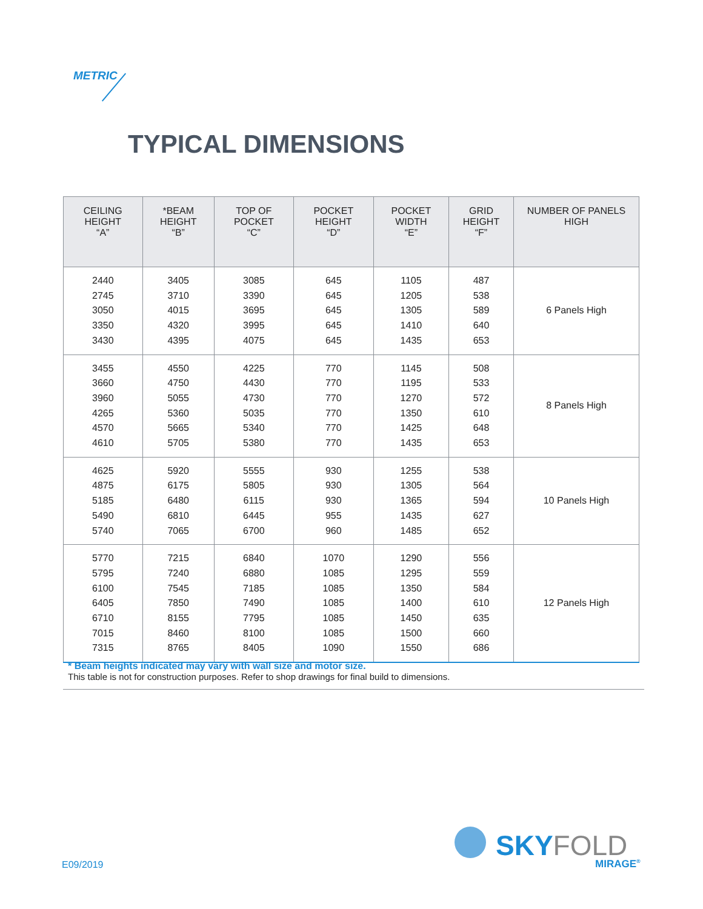METRIC
TYPICAL DIMENSIONS
| CEILING HEIGHT “A” | *BEAM HEIGHT “B” | TOP OF POCKET “C” | POCKET HEIGHT “D” | POCKET WIDTH “E” | GRID HEIGHT “F” | NUMBER OF PANELS HIGH |
| --- | --- | --- | --- | --- | --- | --- |
| 2440 2745 3050 3350 3430 | 3405 3710 4015 4320 4395 | 3085 3390 3695 3995 4075 | 645 645 645 645 645 | 1105 1205 1305 1410 1435 | 487 538 589 640 653 | 6 Panels High |
| 3455 3660 3960 4265 4570 4610 | 4550 4750 5055 5360 5665 5705 | 4225 4430 4730 5035 5340 5380 | 770 770 770 770 770 770 | 1145 1195 1270 1350 1425 1435 | 508 533 572 610 648 653 | 8 Panels High |
| 4625 4875 5185 5490 5740 | 5920 6175 6480 6810 7065 | 5555 5805 6115 6445 6700 | 930 930 930 955 960 | 1255 1305 1365 1435 1485 | 538 564 594 627 652 | 10 Panels High |
| 5770 5795 6100 6405 6710 7015 7315 | 7215 7240 7545 7850 8155 8460 8765 | 6840 6880 7185 7490 7795 8100 8405 | 1070 1085 1085 1085 1085 1085 1090 | 1290 1295 1350 1400 1450 1500 1550 | 556 559 584 610 635 660 686 | 12 Panels High |
* Beam heights indicated may vary with wall size and motor size.
This table is not for construction purposes. Refer to shop drawings for final build to dimensions.
E09/2019
SKYFOLD
MIRAGE<sup>®</sup>